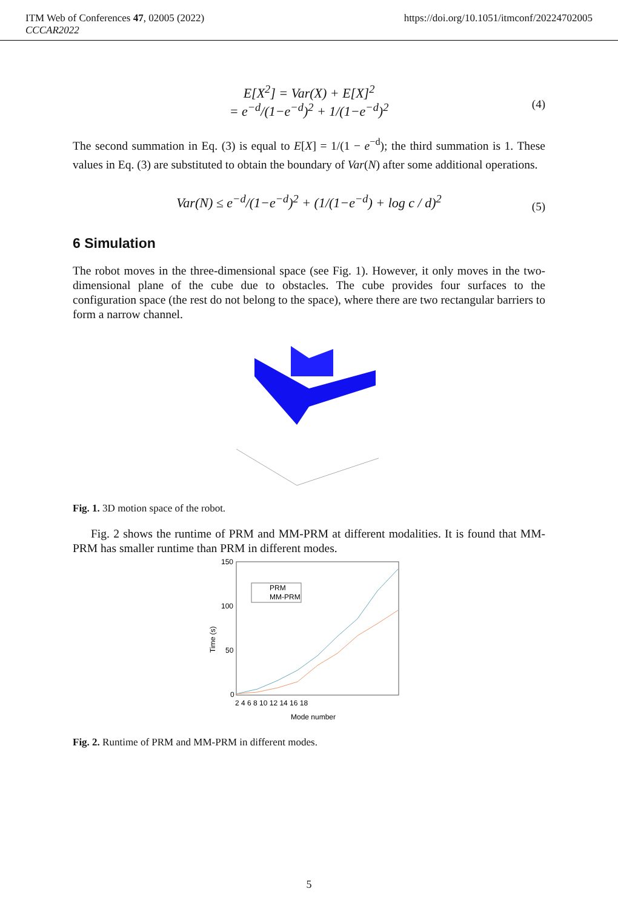ITM Web of Conferences 47, 02005 (2022)
CCCAR2022
https://doi.org/10.1051/itmconf/20224702005
E[X<sup>2</sup>] = Var(X) + E[X]<sup>2</sup>
= e<sup>−d</sup>/(1−e<sup>−d</sup>)<sup>2</sup> + 1/(1−e<sup>−d</sup>)<sup>2</sup> (4)
The second summation in Eq. (3) is equal to E[X] = 1/(1 − e<sup>−d</sup>); the third summation is 1. These values in Eq. (3) are substituted to obtain the boundary of Var(N) after some additional operations.
Var(N) ≤ e<sup>−d</sup>/(1−e<sup>−d</sup>)<sup>2</sup> + (1/(1−e<sup>−d</sup>) + log c / d)<sup>2</sup> (5)
6 Simulation
The robot moves in the three-dimensional space (see Fig. 1). However, it only moves in the two-dimensional plane of the cube due to obstacles. The cube provides four surfaces to the configuration space (the rest do not belong to the space), where there are two rectangular barriers to form a narrow channel.
Fig. 1. 3D motion space of the robot.
Fig. 2 shows the runtime of PRM and MM-PRM at different modalities. It is found that MM-PRM has smaller runtime than PRM in different modes.
150
100
50
0
2 4 6 8 10 12 14 16 18
Mode number
Time (s)
PRM
MM-PRM
Fig. 2. Runtime of PRM and MM-PRM in different modes.
5